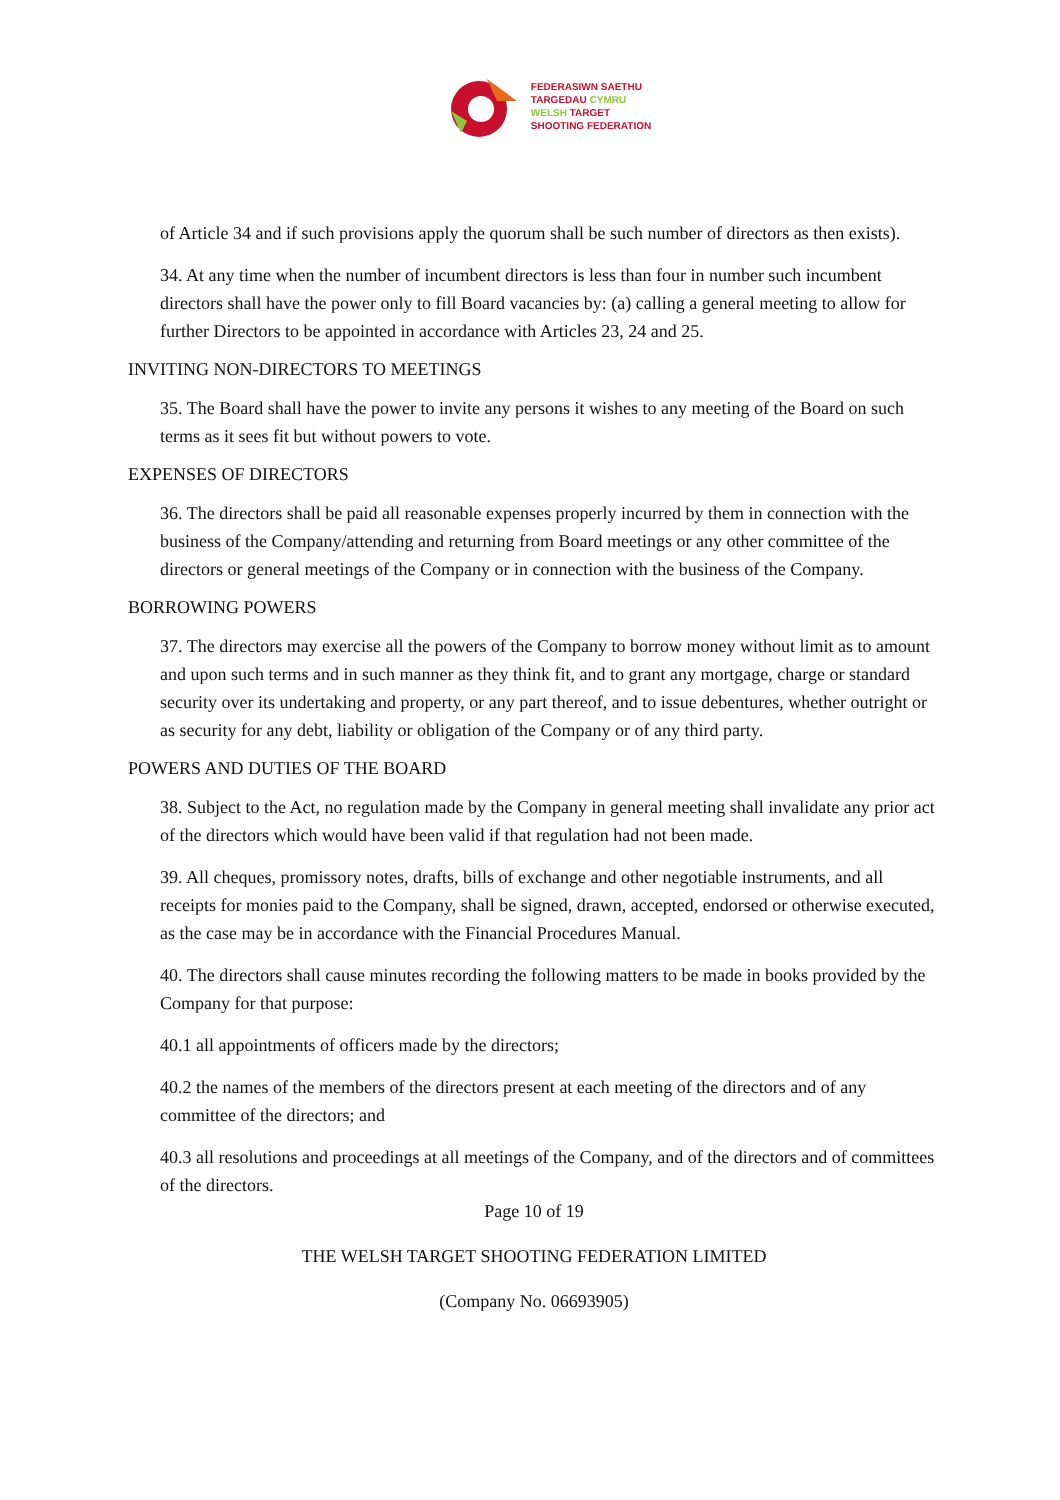FEDERASIWN SAETHU
TARGEDAU CYMRU
WELSH TARGET
SHOOTING FEDERATION
of Article 34 and if such provisions apply the quorum shall be such number of directors as then exists).
34. At any time when the number of incumbent directors is less than four in number such incumbent directors shall have the power only to fill Board vacancies by: (a) calling a general meeting to allow for further Directors to be appointed in accordance with Articles 23, 24 and 25.
INVITING NON-DIRECTORS TO MEETINGS
35. The Board shall have the power to invite any persons it wishes to any meeting of the Board on such terms as it sees fit but without powers to vote.
EXPENSES OF DIRECTORS
36. The directors shall be paid all reasonable expenses properly incurred by them in connection with the business of the Company/attending and returning from Board meetings or any other committee of the directors or general meetings of the Company or in connection with the business of the Company.
BORROWING POWERS
37. The directors may exercise all the powers of the Company to borrow money without limit as to amount and upon such terms and in such manner as they think fit, and to grant any mortgage, charge or standard security over its undertaking and property, or any part thereof, and to issue debentures, whether outright or as security for any debt, liability or obligation of the Company or of any third party.
POWERS AND DUTIES OF THE BOARD
38. Subject to the Act, no regulation made by the Company in general meeting shall invalidate any prior act of the directors which would have been valid if that regulation had not been made.
39. All cheques, promissory notes, drafts, bills of exchange and other negotiable instruments, and all receipts for monies paid to the Company, shall be signed, drawn, accepted, endorsed or otherwise executed, as the case may be in accordance with the Financial Procedures Manual.
40. The directors shall cause minutes recording the following matters to be made in books provided by the Company for that purpose:
40.1 all appointments of officers made by the directors;
40.2 the names of the members of the directors present at each meeting of the directors and of any committee of the directors; and
40.3 all resolutions and proceedings at all meetings of the Company, and of the directors and of committees of the directors.
Page 10 of 19
THE WELSH TARGET SHOOTING FEDERATION LIMITED
(Company No. 06693905)